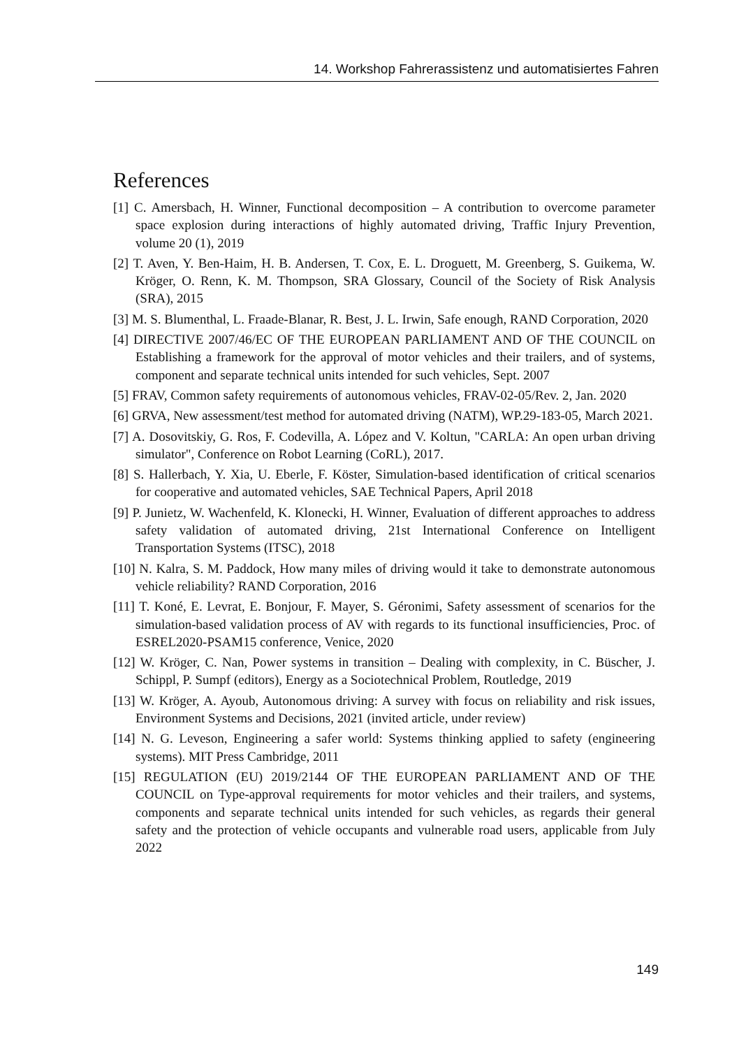14. Workshop Fahrerassistenz und automatisiertes Fahren
References
[1] C. Amersbach, H. Winner, Functional decomposition – A contribution to overcome parameter space explosion during interactions of highly automated driving, Traffic Injury Prevention, volume 20 (1), 2019
[2] T. Aven, Y. Ben-Haim, H. B. Andersen, T. Cox, E. L. Droguett, M. Greenberg, S. Guikema, W. Kröger, O. Renn, K. M. Thompson, SRA Glossary, Council of the Society of Risk Analysis (SRA), 2015
[3] M. S. Blumenthal, L. Fraade-Blanar, R. Best, J. L. Irwin, Safe enough, RAND Corporation, 2020
[4] DIRECTIVE 2007/46/EC OF THE EUROPEAN PARLIAMENT AND OF THE COUNCIL on Establishing a framework for the approval of motor vehicles and their trailers, and of systems, component and separate technical units intended for such vehicles, Sept. 2007
[5] FRAV, Common safety requirements of autonomous vehicles, FRAV-02-05/Rev. 2, Jan. 2020
[6] GRVA, New assessment/test method for automated driving (NATM), WP.29-183-05, March 2021.
[7] A. Dosovitskiy, G. Ros, F. Codevilla, A. López and V. Koltun, "CARLA: An open urban driving simulator", Conference on Robot Learning (CoRL), 2017.
[8] S. Hallerbach, Y. Xia, U. Eberle, F. Köster, Simulation-based identification of critical scenarios for cooperative and automated vehicles, SAE Technical Papers, April 2018
[9] P. Junietz, W. Wachenfeld, K. Klonecki, H. Winner, Evaluation of different approaches to address safety validation of automated driving, 21st International Conference on Intelligent Transportation Systems (ITSC), 2018
[10] N. Kalra, S. M. Paddock, How many miles of driving would it take to demonstrate autonomous vehicle reliability? RAND Corporation, 2016
[11] T. Koné, E. Levrat, E. Bonjour, F. Mayer, S. Géronimi, Safety assessment of scenarios for the simulation-based validation process of AV with regards to its functional insufficiencies, Proc. of ESREL2020-PSAM15 conference, Venice, 2020
[12] W. Kröger, C. Nan, Power systems in transition – Dealing with complexity, in C. Büscher, J. Schippl, P. Sumpf (editors), Energy as a Sociotechnical Problem, Routledge, 2019
[13] W. Kröger, A. Ayoub, Autonomous driving: A survey with focus on reliability and risk issues, Environment Systems and Decisions, 2021 (invited article, under review)
[14] N. G. Leveson, Engineering a safer world: Systems thinking applied to safety (engineering systems). MIT Press Cambridge, 2011
[15] REGULATION (EU) 2019/2144 OF THE EUROPEAN PARLIAMENT AND OF THE COUNCIL on Type-approval requirements for motor vehicles and their trailers, and systems, components and separate technical units intended for such vehicles, as regards their general safety and the protection of vehicle occupants and vulnerable road users, applicable from July 2022
149